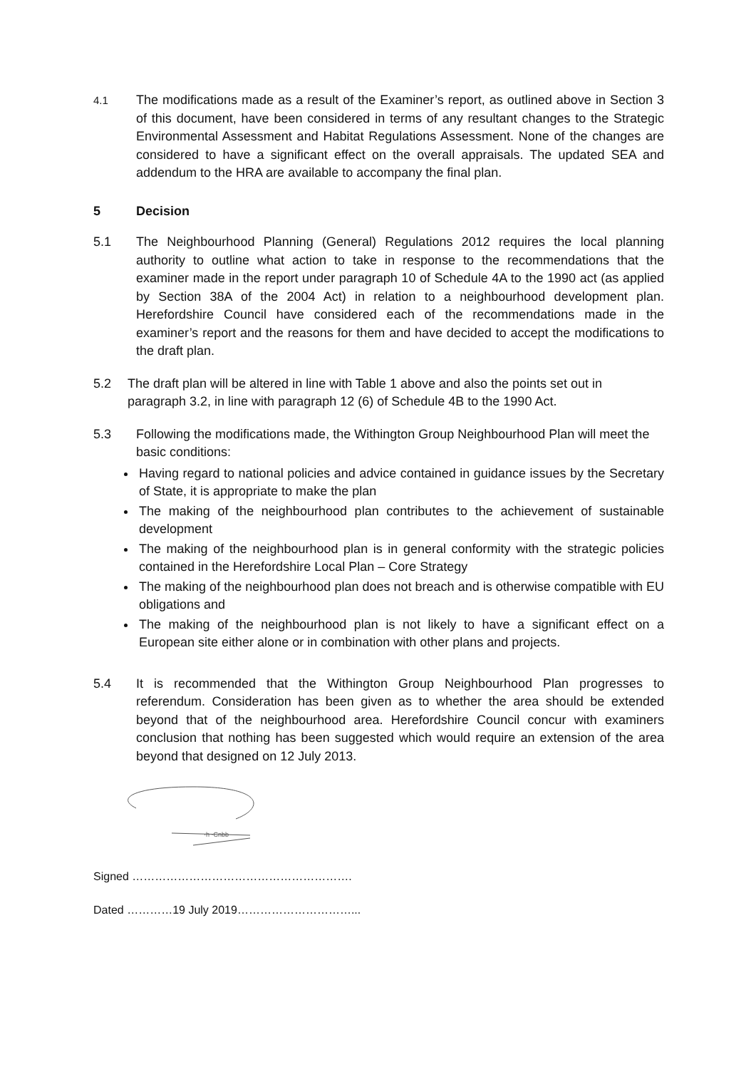4.1
The modifications made as a result of the Examiner’s report, as outlined above in Section 3 of this document, have been considered in terms of any resultant changes to the Strategic Environmental Assessment and Habitat Regulations Assessment. None of the changes are considered to have a significant effect on the overall appraisals. The updated SEA and addendum to the HRA are available to accompany the final plan.
5 Decision
5.1 The Neighbourhood Planning (General) Regulations 2012 requires the local planning authority to outline what action to take in response to the recommendations that the examiner made in the report under paragraph 10 of Schedule 4A to the 1990 act (as applied by Section 38A of the 2004 Act) in relation to a neighbourhood development plan. Herefordshire Council have considered each of the recommendations made in the examiner’s report and the reasons for them and have decided to accept the modifications to the draft plan.
5.2 The draft plan will be altered in line with Table 1 above and also the points set out in paragraph 3.2, in line with paragraph 12 (6) of Schedule 4B to the 1990 Act.
5.3 Following the modifications made, the Withington Group Neighbourhood Plan will meet the basic conditions:
Having regard to national policies and advice contained in guidance issues by the Secretary of State, it is appropriate to make the plan
The making of the neighbourhood plan contributes to the achievement of sustainable development
The making of the neighbourhood plan is in general conformity with the strategic policies contained in the Herefordshire Local Plan – Core Strategy
The making of the neighbourhood plan does not breach and is otherwise compatible with EU obligations and
The making of the neighbourhood plan is not likely to have a significant effect on a European site either alone or in combination with other plans and projects.
5.4 It is recommended that the Withington Group Neighbourhood Plan progresses to referendum. Consideration has been given as to whether the area should be extended beyond that of the neighbourhood area. Herefordshire Council concur with examiners conclusion that nothing has been suggested which would require an extension of the area beyond that designed on 12 July 2013.
·h ·Cnbb
Signed ………………………………………………….
Dated …………19 July 2019…………………………...